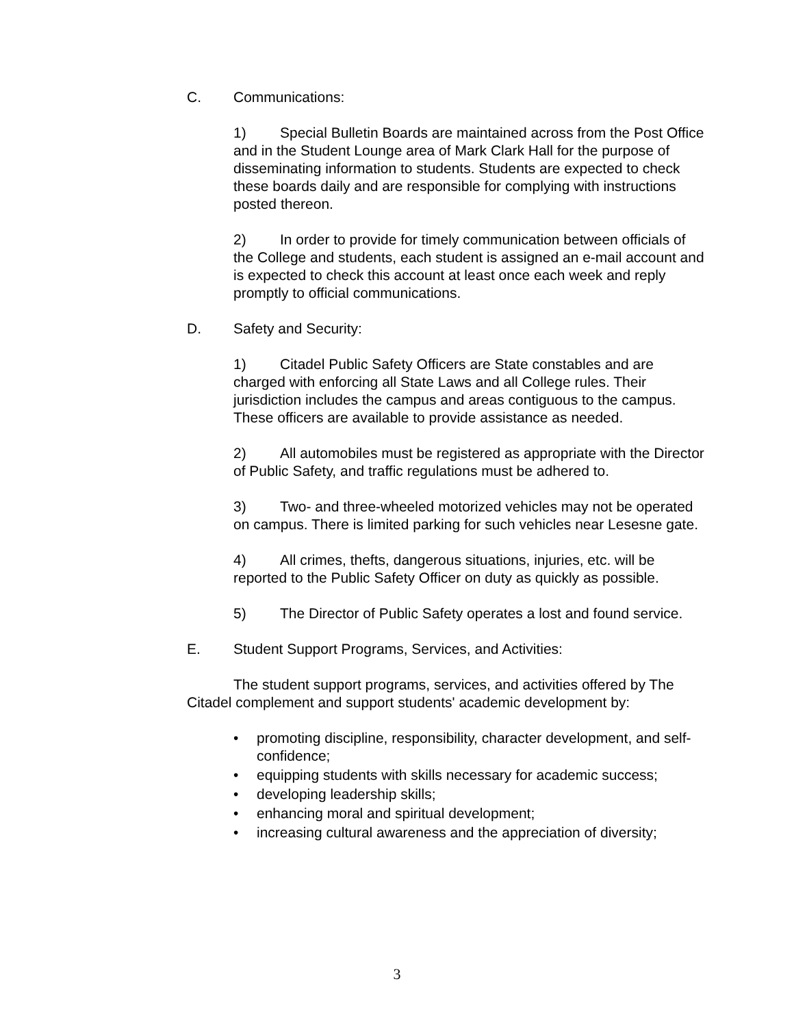C. Communications:
1) Special Bulletin Boards are maintained across from the Post Office and in the Student Lounge area of Mark Clark Hall for the purpose of disseminating information to students. Students are expected to check these boards daily and are responsible for complying with instructions posted thereon.
2) In order to provide for timely communication between officials of the College and students, each student is assigned an e-mail account and is expected to check this account at least once each week and reply promptly to official communications.
D. Safety and Security:
1) Citadel Public Safety Officers are State constables and are charged with enforcing all State Laws and all College rules. Their jurisdiction includes the campus and areas contiguous to the campus. These officers are available to provide assistance as needed.
2) All automobiles must be registered as appropriate with the Director of Public Safety, and traffic regulations must be adhered to.
3) Two- and three-wheeled motorized vehicles may not be operated on campus. There is limited parking for such vehicles near Lesesne gate.
4) All crimes, thefts, dangerous situations, injuries, etc. will be reported to the Public Safety Officer on duty as quickly as possible.
5) The Director of Public Safety operates a lost and found service.
E. Student Support Programs, Services, and Activities:
The student support programs, services, and activities offered by The Citadel complement and support students' academic development by:
• promoting discipline, responsibility, character development, and self-confidence;
• equipping students with skills necessary for academic success;
• developing leadership skills;
• enhancing moral and spiritual development;
• increasing cultural awareness and the appreciation of diversity;
3